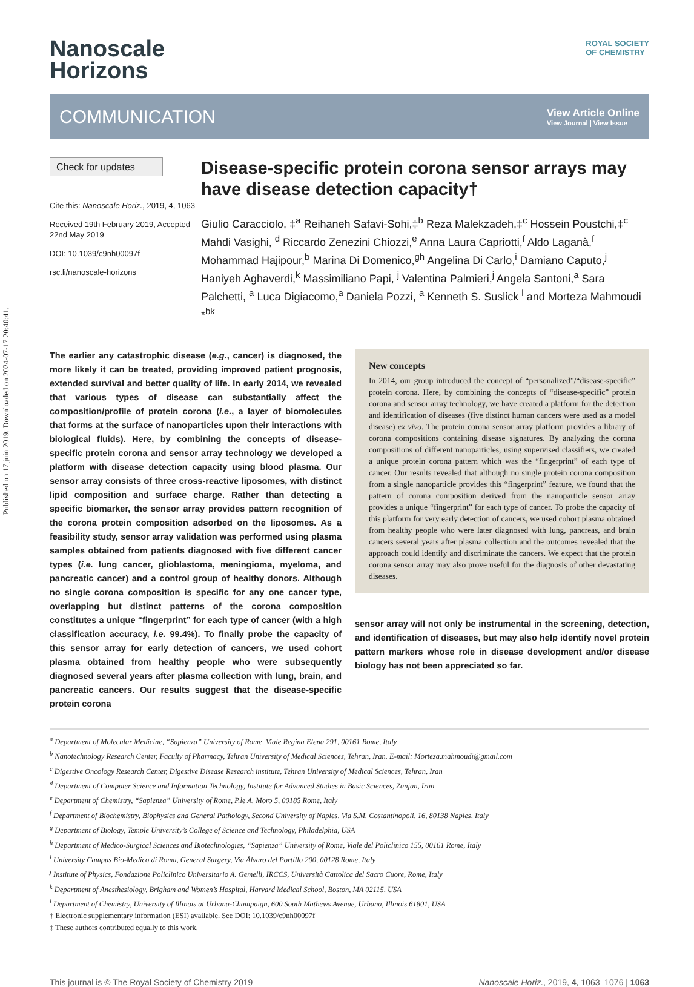Published on 17 juin 2019. Downloaded on 2024-07-17 20:40:41.
ROYAL SOCIETY
OF CHEMISTRY
Nanoscale
Horizons
COMMUNICATION
View Article Online
View Journal | View Issue
Check for updates
Cite this: Nanoscale Horiz., 2019, 4, 1063
Received 19th February 2019, Accepted 22nd May 2019
DOI: 10.1039/c9nh00097f
rsc.li/nanoscale-horizons
Disease-specific protein corona sensor arrays may have disease detection capacity†
Giulio Caracciolo, ‡<sup>a</sup> Reihaneh Safavi-Sohi,‡<sup>b</sup> Reza Malekzadeh,‡<sup>c</sup> Hossein Poustchi,‡<sup>c</sup> Mahdi Vasighi, <sup>d</sup> Riccardo Zenezini Chiozzi,<sup>e</sup> Anna Laura Capriotti,<sup>f</sup> Aldo Laganà,<sup>f</sup> Mohammad Hajipour,<sup>b</sup> Marina Di Domenico,<sup>gh</sup> Angelina Di Carlo,<sup>i</sup> Damiano Caputo,<sup>j</sup> Haniyeh Aghaverdi,<sup>k</sup> Massimiliano Papi, <sup>j</sup> Valentina Palmieri,<sup>j</sup> Angela Santoni,<sup>a</sup> Sara Palchetti, <sup>a</sup> Luca Digiacomo,<sup>a</sup> Daniela Pozzi, <sup>a</sup> Kenneth S. Suslick <sup>l</sup> and Morteza Mahmoudi *<sup>bk</sup>
The earlier any catastrophic disease (e.g., cancer) is diagnosed, the more likely it can be treated, providing improved patient prognosis, extended survival and better quality of life. In early 2014, we revealed that various types of disease can substantially affect the composition/profile of protein corona (i.e., a layer of biomolecules that forms at the surface of nanoparticles upon their interactions with biological fluids). Here, by combining the concepts of disease-specific protein corona and sensor array technology we developed a platform with disease detection capacity using blood plasma. Our sensor array consists of three cross-reactive liposomes, with distinct lipid composition and surface charge. Rather than detecting a specific biomarker, the sensor array provides pattern recognition of the corona protein composition adsorbed on the liposomes. As a feasibility study, sensor array validation was performed using plasma samples obtained from patients diagnosed with five different cancer types (i.e. lung cancer, glioblastoma, meningioma, myeloma, and pancreatic cancer) and a control group of healthy donors. Although no single corona composition is specific for any one cancer type, overlapping but distinct patterns of the corona composition constitutes a unique “fingerprint” for each type of cancer (with a high classification accuracy, i.e. 99.4%). To finally probe the capacity of this sensor array for early detection of cancers, we used cohort plasma obtained from healthy people who were subsequently diagnosed several years after plasma collection with lung, brain, and pancreatic cancers. Our results suggest that the disease-specific protein corona
New concepts
In 2014, our group introduced the concept of “personalized”/“disease-specific” protein corona. Here, by combining the concepts of “disease-specific” protein corona and sensor array technology, we have created a platform for the detection and identification of diseases (five distinct human cancers were used as a model disease) ex vivo. The protein corona sensor array platform provides a library of corona compositions containing disease signatures. By analyzing the corona compositions of different nanoparticles, using supervised classifiers, we created a unique protein corona pattern which was the “fingerprint” of each type of cancer. Our results revealed that although no single protein corona composition from a single nanoparticle provides this “fingerprint” feature, we found that the pattern of corona composition derived from the nanoparticle sensor array provides a unique “fingerprint” for each type of cancer. To probe the capacity of this platform for very early detection of cancers, we used cohort plasma obtained from healthy people who were later diagnosed with lung, pancreas, and brain cancers several years after plasma collection and the outcomes revealed that the approach could identify and discriminate the cancers. We expect that the protein corona sensor array may also prove useful for the diagnosis of other devastating diseases.
sensor array will not only be instrumental in the screening, detection, and identification of diseases, but may also help identify novel protein pattern markers whose role in disease development and/or disease biology has not been appreciated so far.
<sup>a</sup> Department of Molecular Medicine, “Sapienza” University of Rome, Viale Regina Elena 291, 00161 Rome, Italy
<sup>b</sup> Nanotechnology Research Center, Faculty of Pharmacy, Tehran University of Medical Sciences, Tehran, Iran. E-mail: Morteza.mahmoudi@gmail.com
<sup>c</sup> Digestive Oncology Research Center, Digestive Disease Research institute, Tehran University of Medical Sciences, Tehran, Iran
<sup>d</sup> Department of Computer Science and Information Technology, Institute for Advanced Studies in Basic Sciences, Zanjan, Iran
<sup>e</sup> Department of Chemistry, “Sapienza” University of Rome, P.le A. Moro 5, 00185 Rome, Italy
<sup>f</sup> Department of Biochemistry, Biophysics and General Pathology, Second University of Naples, Via S.M. Costantinopoli, 16, 80138 Naples, Italy
<sup>g</sup> Department of Biology, Temple University’s College of Science and Technology, Philadelphia, USA
<sup>h</sup> Department of Medico-Surgical Sciences and Biotechnologies, “Sapienza” University of Rome, Viale del Policlinico 155, 00161 Rome, Italy
<sup>i</sup> University Campus Bio-Medico di Roma, General Surgery, Via Álvaro del Portillo 200, 00128 Rome, Italy
<sup>j</sup> Institute of Physics, Fondazione Policlinico Universitario A. Gemelli, IRCCS, Università Cattolica del Sacro Cuore, Rome, Italy
<sup>k</sup> Department of Anesthesiology, Brigham and Women’s Hospital, Harvard Medical School, Boston, MA 02115, USA
<sup>l</sup> Department of Chemistry, University of Illinois at Urbana-Champaign, 600 South Mathews Avenue, Urbana, Illinois 61801, USA
† Electronic supplementary information (ESI) available. See DOI: 10.1039/c9nh00097f
‡ These authors contributed equally to this work.
This journal is © The Royal Society of Chemistry 2019 Nanoscale Horiz., 2019, 4, 1063–1076 | 1063